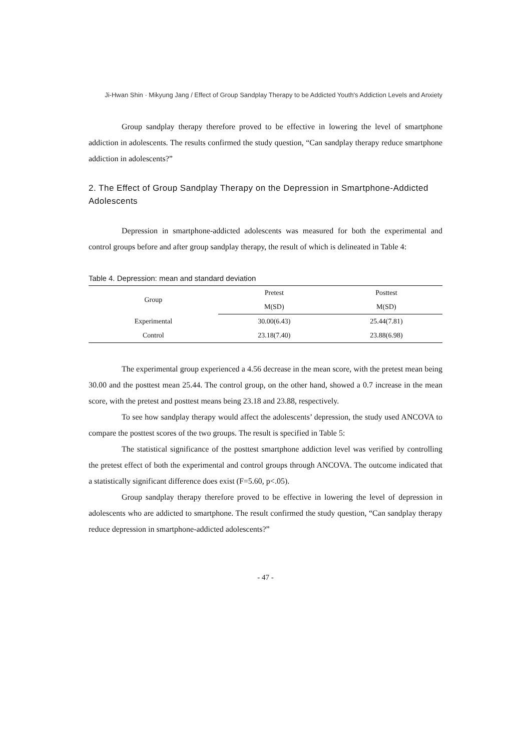Ji-Hwan Shin · Mikyung Jang / Effect of Group Sandplay Therapy to be Addicted Youth's Addiction Levels and Anxiety
Group sandplay therapy therefore proved to be effective in lowering the level of smartphone addiction in adolescents. The results confirmed the study question, “Can sandplay therapy reduce smartphone addiction in adolescents?”
2. The Effect of Group Sandplay Therapy on the Depression in Smartphone-Addicted Adolescents
Depression in smartphone-addicted adolescents was measured for both the experimental and control groups before and after group sandplay therapy, the result of which is delineated in Table 4:
Table 4. Depression: mean and standard deviation
| Group | Pretest | Posttest |
| --- | --- | --- |
| | M(SD) | M(SD) |
| Experimental | 30.00(6.43) | 25.44(7.81) |
| Control | 23.18(7.40) | 23.88(6.98) |
The experimental group experienced a 4.56 decrease in the mean score, with the pretest mean being 30.00 and the posttest mean 25.44. The control group, on the other hand, showed a 0.7 increase in the mean score, with the pretest and posttest means being 23.18 and 23.88, respectively.
To see how sandplay therapy would affect the adolescents’ depression, the study used ANCOVA to compare the posttest scores of the two groups. The result is specified in Table 5:
The statistical significance of the posttest smartphone addiction level was verified by controlling the pretest effect of both the experimental and control groups through ANCOVA. The outcome indicated that a statistically significant difference does exist (F=5.60, p<.05).
Group sandplay therapy therefore proved to be effective in lowering the level of depression in adolescents who are addicted to smartphone. The result confirmed the study question, “Can sandplay therapy reduce depression in smartphone-addicted adolescents?”
- 47 -